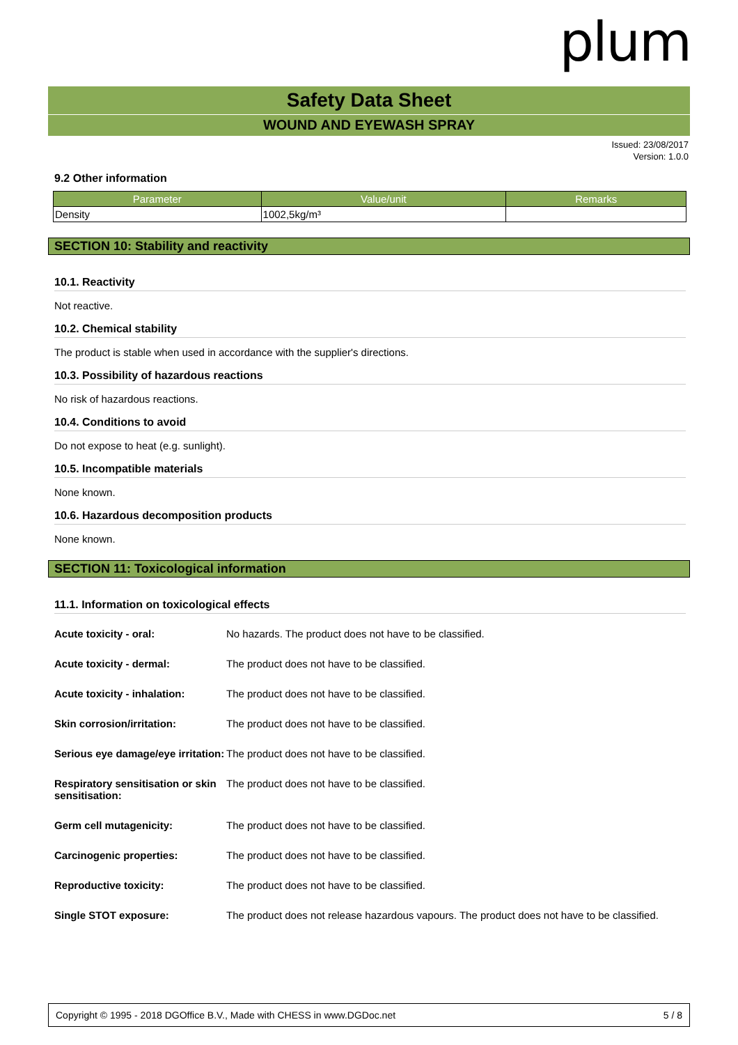plum
Safety Data Sheet
WOUND AND EYEWASH SPRAY
Issued: 23/08/2017
Version: 1.0.0
9.2 Other information
| Parameter | Value/unit | Remarks |
| --- | --- | --- |
| Density | 1002,5kg/m³ | |
SECTION 10: Stability and reactivity
10.1. Reactivity
Not reactive.
10.2. Chemical stability
The product is stable when used in accordance with the supplier's directions.
10.3. Possibility of hazardous reactions
No risk of hazardous reactions.
10.4. Conditions to avoid
Do not expose to heat (e.g. sunlight).
10.5. Incompatible materials
None known.
10.6. Hazardous decomposition products
None known.
SECTION 11: Toxicological information
11.1. Information on toxicological effects
| Acute toxicity - oral: | No hazards. The product does not have to be classified. |
| Acute toxicity - dermal: | The product does not have to be classified. |
| Acute toxicity - inhalation: | The product does not have to be classified. |
| Skin corrosion/irritation: | The product does not have to be classified. |
| Serious eye damage/eye irritation: | The product does not have to be classified. |
| Respiratory sensitisation or skin sensitisation: | The product does not have to be classified. |
| Germ cell mutagenicity: | The product does not have to be classified. |
| Carcinogenic properties: | The product does not have to be classified. |
| Reproductive toxicity: | The product does not have to be classified. |
| Single STOT exposure: | The product does not release hazardous vapours. The product does not have to be classified. |
Copyright © 1995 - 2018 DGOffice B.V., Made with CHESS in www.DGDoc.net 5 / 8